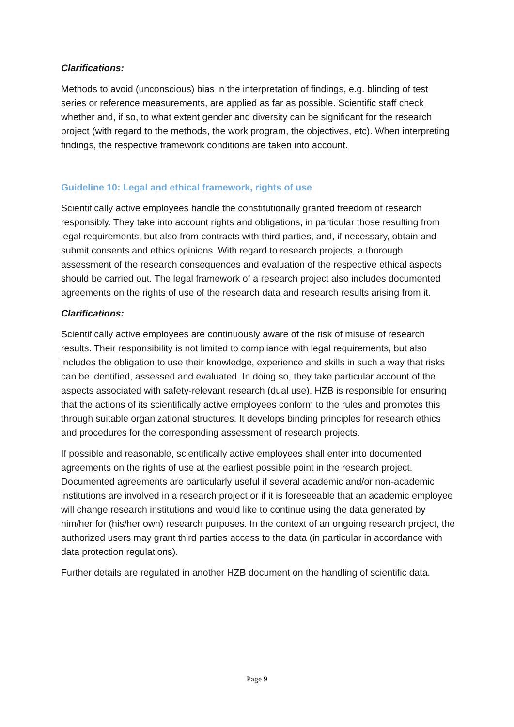Clarifications:
Methods to avoid (unconscious) bias in the interpretation of findings, e.g. blinding of test series or reference measurements, are applied as far as possible. Scientific staff check whether and, if so, to what extent gender and diversity can be significant for the research project (with regard to the methods, the work program, the objectives, etc). When interpreting findings, the respective framework conditions are taken into account.
Guideline 10: Legal and ethical framework, rights of use
Scientifically active employees handle the constitutionally granted freedom of research responsibly. They take into account rights and obligations, in particular those resulting from legal requirements, but also from contracts with third parties, and, if necessary, obtain and submit consents and ethics opinions. With regard to research projects, a thorough assessment of the research consequences and evaluation of the respective ethical aspects should be carried out. The legal framework of a research project also includes documented agreements on the rights of use of the research data and research results arising from it.
Clarifications:
Scientifically active employees are continuously aware of the risk of misuse of research results. Their responsibility is not limited to compliance with legal requirements, but also includes the obligation to use their knowledge, experience and skills in such a way that risks can be identified, assessed and evaluated. In doing so, they take particular account of the aspects associated with safety-relevant research (dual use). HZB is responsible for ensuring that the actions of its scientifically active employees conform to the rules and promotes this through suitable organizational structures. It develops binding principles for research ethics and procedures for the corresponding assessment of research projects.
If possible and reasonable, scientifically active employees shall enter into documented agreements on the rights of use at the earliest possible point in the research project. Documented agreements are particularly useful if several academic and/or non-academic institutions are involved in a research project or if it is foreseeable that an academic employee will change research institutions and would like to continue using the data generated by him/her for (his/her own) research purposes. In the context of an ongoing research project, the authorized users may grant third parties access to the data (in particular in accordance with data protection regulations).
Further details are regulated in another HZB document on the handling of scientific data.
Page 9